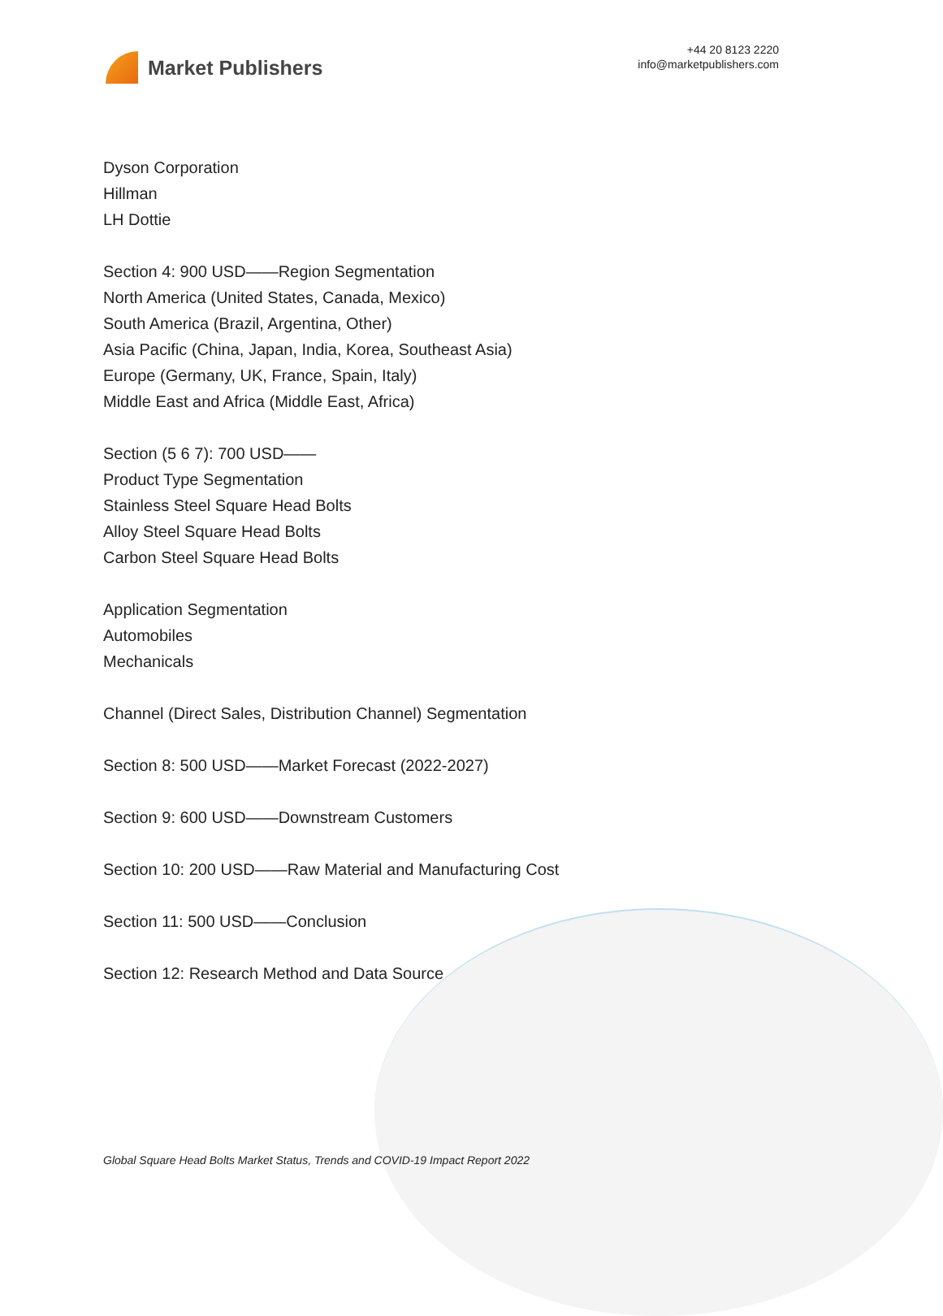Market Publishers
+44 20 8123 2220
info@marketpublishers.com
Dyson Corporation
Hillman
LH Dottie
Section 4: 900 USD——Region Segmentation
North America (United States, Canada, Mexico)
South America (Brazil, Argentina, Other)
Asia Pacific (China, Japan, India, Korea, Southeast Asia)
Europe (Germany, UK, France, Spain, Italy)
Middle East and Africa (Middle East, Africa)
Section (5 6 7): 700 USD——
Product Type Segmentation
Stainless Steel Square Head Bolts
Alloy Steel Square Head Bolts
Carbon Steel Square Head Bolts
Application Segmentation
Automobiles
Mechanicals
Channel (Direct Sales, Distribution Channel) Segmentation
Section 8: 500 USD——Market Forecast (2022-2027)
Section 9: 600 USD——Downstream Customers
Section 10: 200 USD——Raw Material and Manufacturing Cost
Section 11: 500 USD——Conclusion
Section 12: Research Method and Data Source
Global Square Head Bolts Market Status, Trends and COVID-19 Impact Report 2022